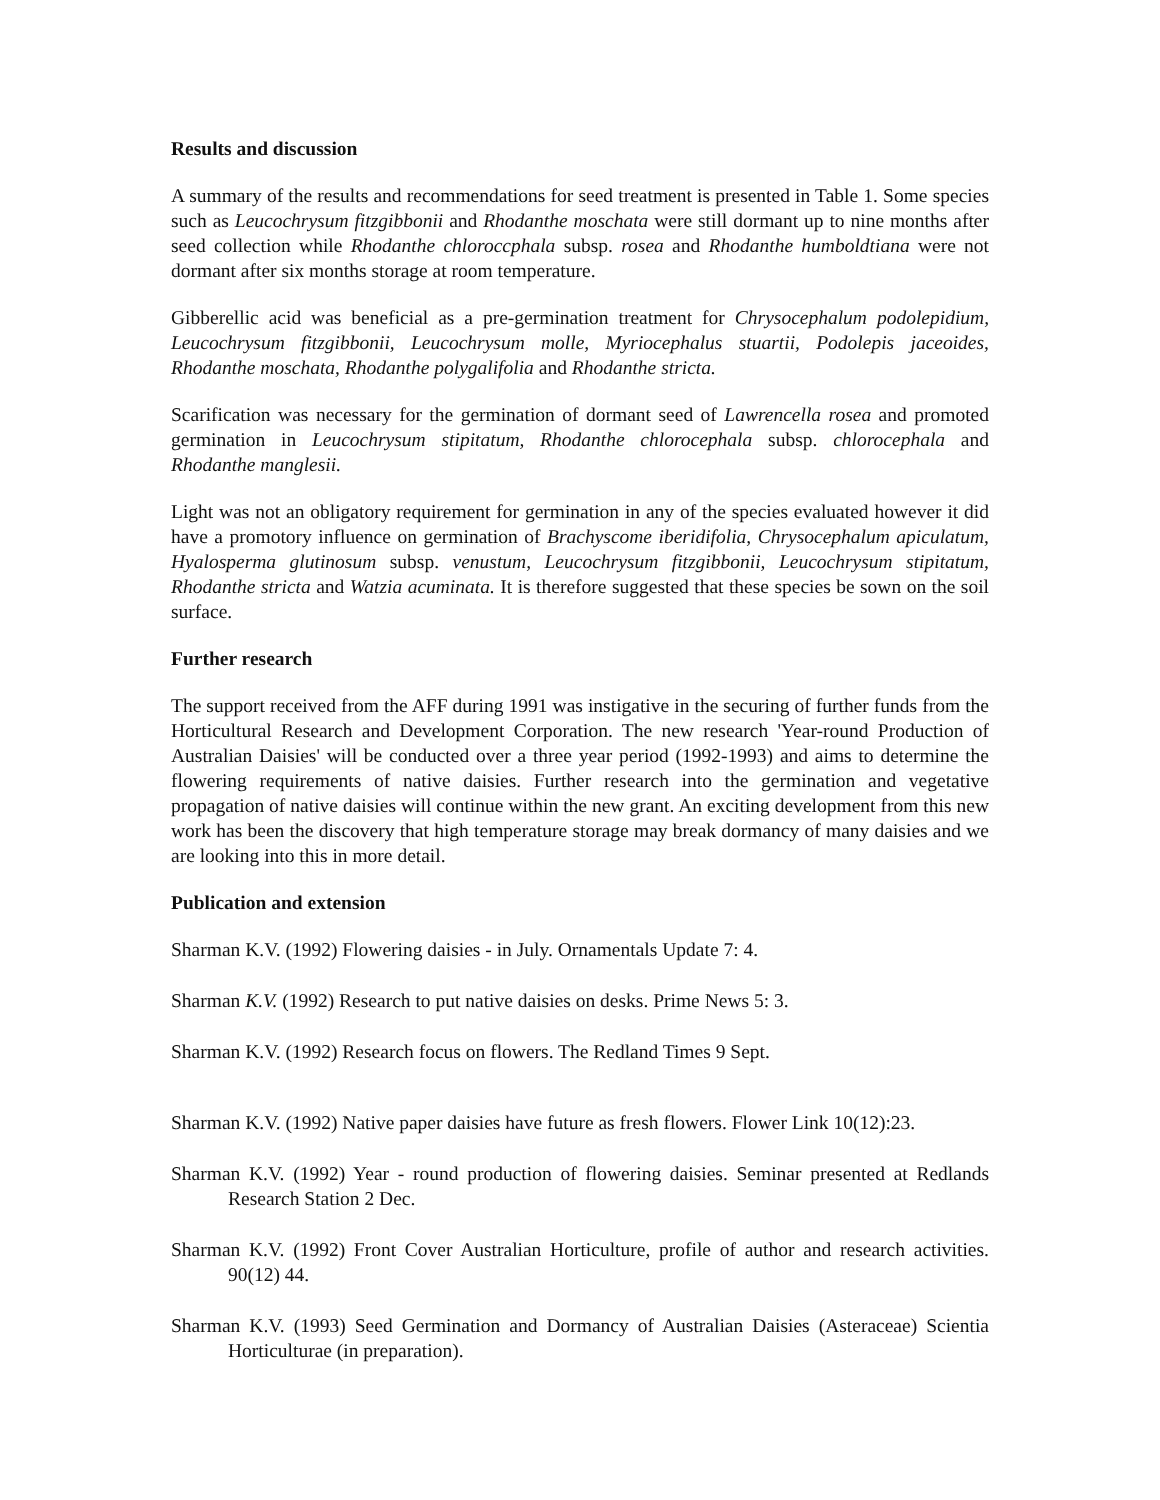Results and discussion
A summary of the results and recommendations for seed treatment is presented in Table 1. Some species such as Leucochrysum fitzgibbonii and Rhodanthe moschata were still dormant up to nine months after seed collection while Rhodanthe chloroccphala subsp. rosea and Rhodanthe humboldtiana were not dormant after six months storage at room temperature.
Gibberellic acid was beneficial as a pre-germination treatment for Chrysocephalum podolepidium, Leucochrysum fitzgibbonii, Leucochrysum molle, Myriocephalus stuartii, Podolepis jaceoides, Rhodanthe moschata, Rhodanthe polygalifolia and Rhodanthe stricta.
Scarification was necessary for the germination of dormant seed of Lawrencella rosea and promoted germination in Leucochrysum stipitatum, Rhodanthe chlorocephala subsp. chlorocephala and Rhodanthe manglesii.
Light was not an obligatory requirement for germination in any of the species evaluated however it did have a promotory influence on germination of Brachyscome iberidifolia, Chrysocephalum apiculatum, Hyalosperma glutinosum subsp. venustum, Leucochrysum fitzgibbonii, Leucochrysum stipitatum, Rhodanthe stricta and Watzia acuminata. It is therefore suggested that these species be sown on the soil surface.
Further research
The support received from the AFF during 1991 was instigative in the securing of further funds from the Horticultural Research and Development Corporation. The new research 'Year-round Production of Australian Daisies' will be conducted over a three year period (1992-1993) and aims to determine the flowering requirements of native daisies. Further research into the germination and vegetative propagation of native daisies will continue within the new grant. An exciting development from this new work has been the discovery that high temperature storage may break dormancy of many daisies and we are looking into this in more detail.
Publication and extension
Sharman K.V. (1992) Flowering daisies - in July. Ornamentals Update 7: 4.
Sharman K.V. (1992) Research to put native daisies on desks. Prime News 5: 3.
Sharman K.V. (1992) Research focus on flowers. The Redland Times 9 Sept.
Sharman K.V. (1992) Native paper daisies have future as fresh flowers. Flower Link 10(12):23.
Sharman K.V. (1992) Year - round production of flowering daisies. Seminar presented at Redlands Research Station 2 Dec.
Sharman K.V. (1992) Front Cover Australian Horticulture, profile of author and research activities. 90(12) 44.
Sharman K.V. (1993) Seed Germination and Dormancy of Australian Daisies (Asteraceae) Scientia Horticulturae (in preparation).